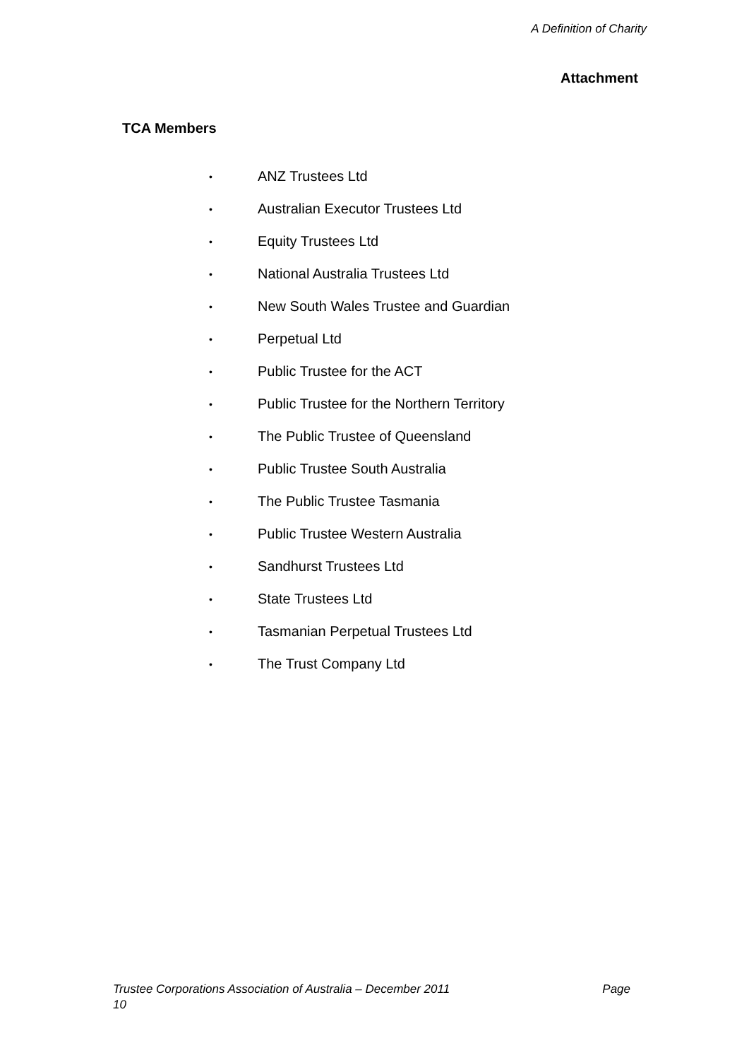A Definition of Charity
Attachment
TCA Members
• ANZ Trustees Ltd
• Australian Executor Trustees Ltd
• Equity Trustees Ltd
• National Australia Trustees Ltd
• New South Wales Trustee and Guardian
• Perpetual Ltd
• Public Trustee for the ACT
• Public Trustee for the Northern Territory
• The Public Trustee of Queensland
• Public Trustee South Australia
• The Public Trustee Tasmania
• Public Trustee Western Australia
• Sandhurst Trustees Ltd
• State Trustees Ltd
• Tasmanian Perpetual Trustees Ltd
• The Trust Company Ltd
Trustee Corporations Association of Australia – December 2011 Page
10